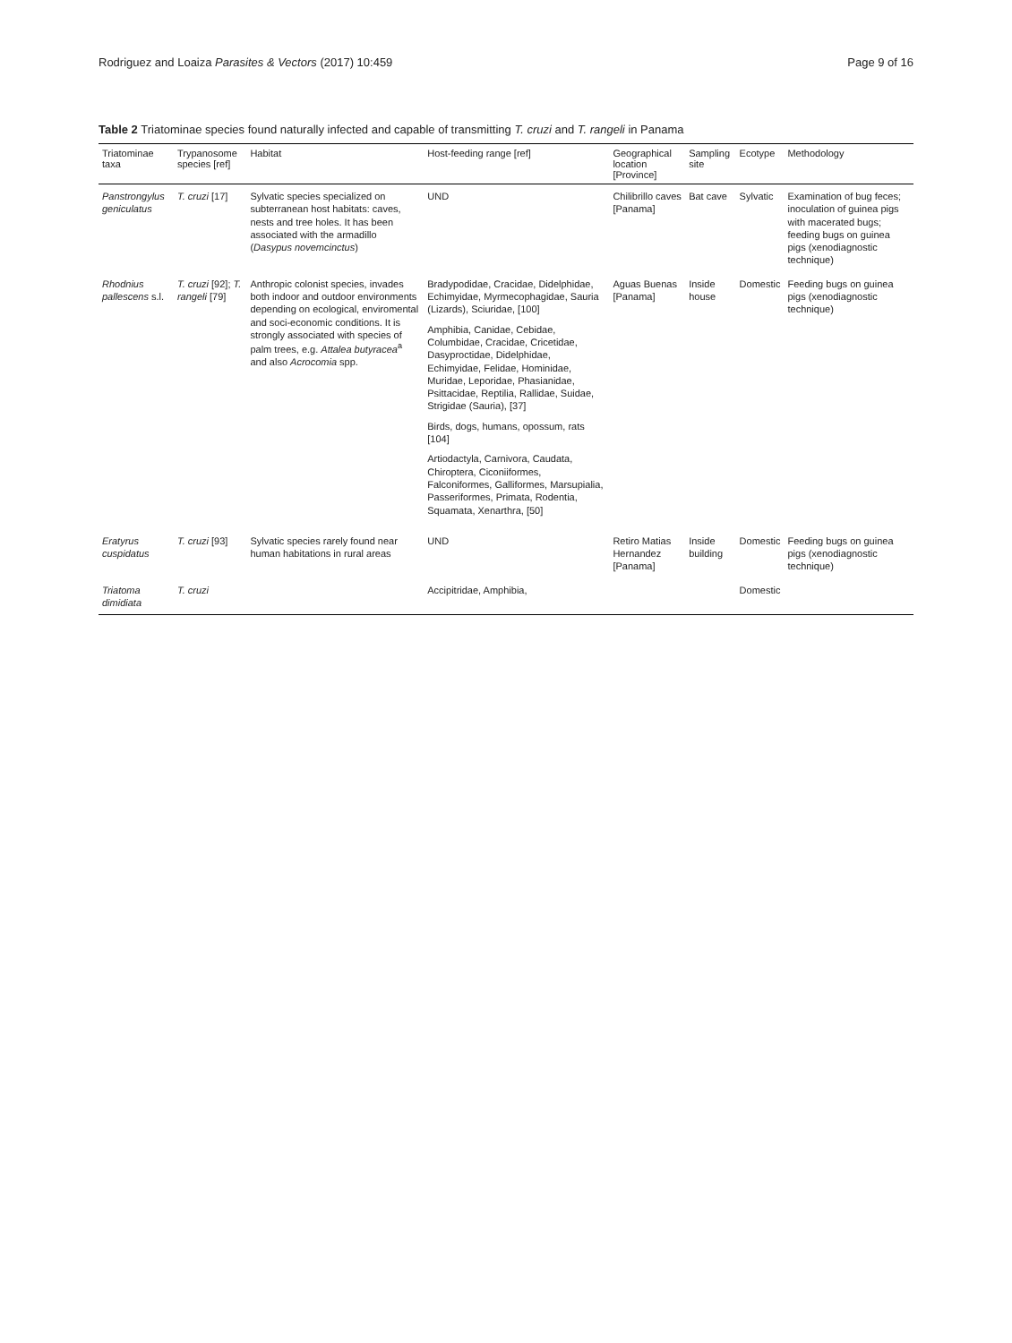Rodriguez and Loaiza Parasites & Vectors (2017) 10:459 Page 9 of 16
Table 2 Triatominae species found naturally infected and capable of transmitting T. cruzi and T. rangeli in Panama
| Triatominae taxa | Trypanosome species [ref] | Habitat | Host-feeding range [ref] | Geographical location [Province] | Sampling site | Ecotype | Methodology |
| --- | --- | --- | --- | --- | --- | --- | --- |
| Panstrongylus geniculatus | T. cruzi [17] | Sylvatic species specialized on subterranean host habitats: caves, nests and tree holes. It has been associated with the armadillo ( Dasypus novemcinctus ) | UND | Chilibrillo caves [Panama] | Bat cave | Sylvatic | Examination of bug feces; inoculation of guinea pigs with macerated bugs; feeding bugs on guinea pigs (xenodiagnostic technique) |
| Rhodnius pallescens s.l. | T. cruzi [92]; T. rangeli [79] | Anthropic colonist species, invades both indoor and outdoor environments depending on ecological, enviromental and soci-economic conditions. It is strongly associated with species of palm trees, e.g. Attalea butyracea<sup>a</sup> and also Acrocomia spp. | Bradypodidae, Cracidae, Didelphidae, Echimyidae, Myrmecophagidae, Sauria (Lizards), Sciuridae, [100] Amphibia, Canidae, Cebidae, Columbidae, Cracidae, Cricetidae, Dasyproctidae, Didelphidae, Echimyidae, Felidae, Hominidae, Muridae, Leporidae, Phasianidae, Psittacidae, Reptilia, Rallidae, Suidae, Strigidae (Sauria), [37] Birds, dogs, humans, opossum, rats [104] Artiodactyla, Carnivora, Caudata, Chiroptera, Ciconiiformes, Falconiformes, Galliformes, Marsupialia, Passeriformes, Primata, Rodentia, Squamata, Xenarthra, [50] | Aguas Buenas [Panama] | Inside house | Domestic | Feeding bugs on guinea pigs (xenodiagnostic technique) |
| Eratyrus cuspidatus | T. cruzi [93] | Sylvatic species rarely found near human habitations in rural areas | UND | Retiro Matias Hernandez [Panama] | Inside building | Domestic | Feeding bugs on guinea pigs (xenodiagnostic technique) |
| Triatoma dimidiata | T. cruzi | | Accipitridae, Amphibia, | | | Domestic | |